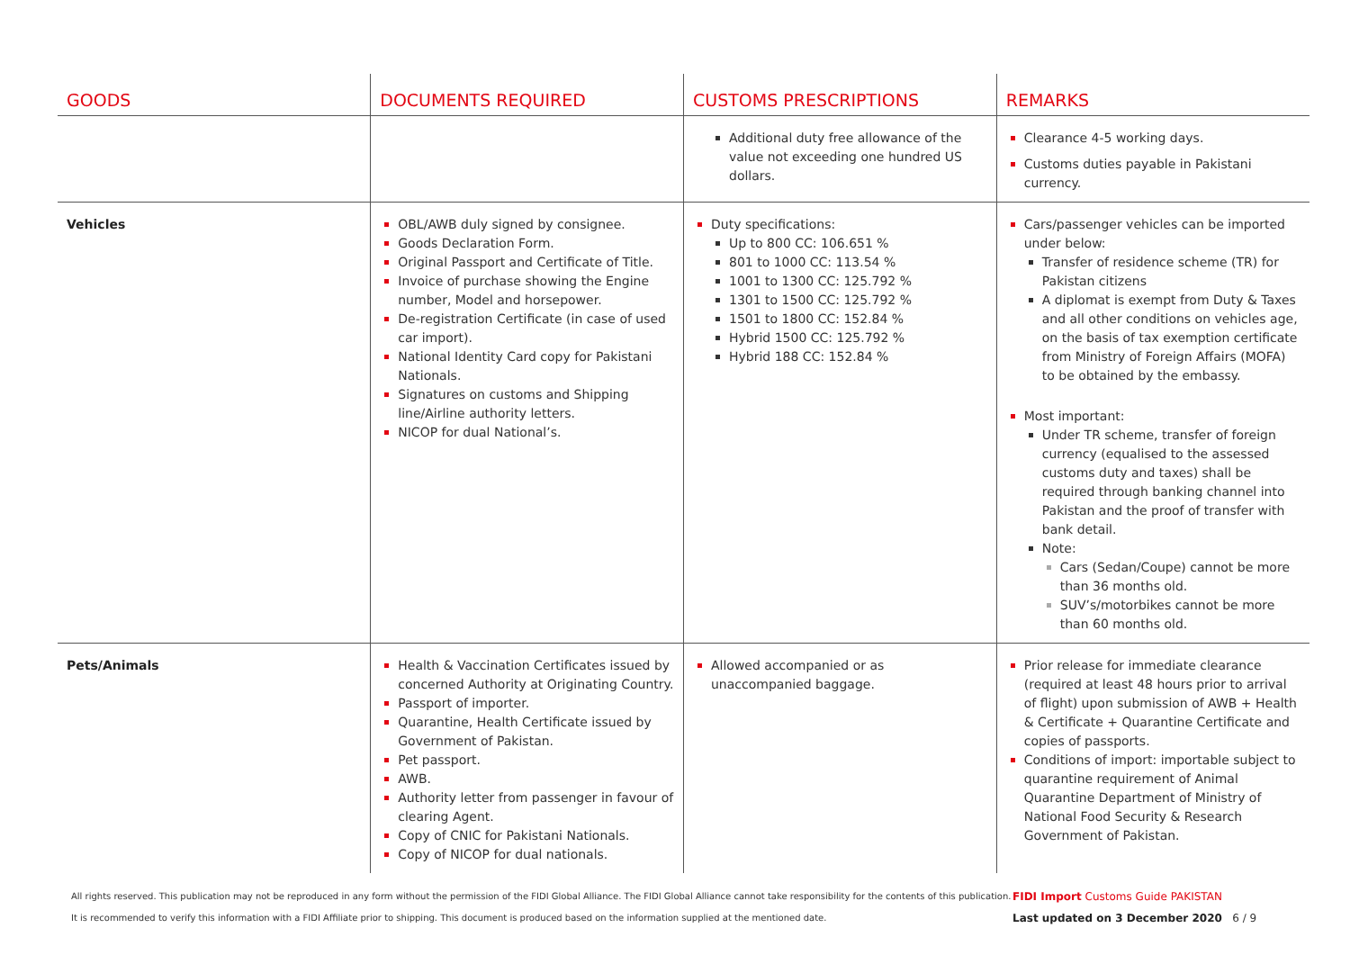| GOODS | DOCUMENTS REQUIRED | CUSTOMS PRESCRIPTIONS | REMARKS |
| --- | --- | --- | --- |
| | | Additional duty free allowance of the value not exceeding one hundred US dollars. | Clearance 4-5 working days. Customs duties payable in Pakistani currency. |
| Vehicles | OBL/AWB duly signed by consignee. Goods Declaration Form. Original Passport and Certificate of Title. Invoice of purchase showing the Engine number, Model and horsepower. De-registration Certificate (in case of used car import). National Identity Card copy for Pakistani Nationals. Signatures on customs and Shipping line/Airline authority letters. NICOP for dual National’s. | Duty specifications: Up to 800 CC: 106.651 % 801 to 1000 CC: 113.54 % 1001 to 1300 CC: 125.792 % 1301 to 1500 CC: 125.792 % 1501 to 1800 CC: 152.84 % Hybrid 1500 CC: 125.792 % Hybrid 188 CC: 152.84 % | Cars/passenger vehicles can be imported under below: Transfer of residence scheme (TR) for Pakistan citizens A diplomat is exempt from Duty & Taxes and all other conditions on vehicles age, on the basis of tax exemption certificate from Ministry of Foreign Affairs (MOFA) to be obtained by the embassy. Most important: Under TR scheme, transfer of foreign currency (equalised to the assessed customs duty and taxes) shall be required through banking channel into Pakistan and the proof of transfer with bank detail. Note: Cars (Sedan/Coupe) cannot be more than 36 months old. SUV’s/motorbikes cannot be more than 60 months old. |
| Pets/Animals | Health & Vaccination Certificates issued by concerned Authority at Originating Country. Passport of importer. Quarantine, Health Certificate issued by Government of Pakistan. Pet passport. AWB. Authority letter from passenger in favour of clearing Agent. Copy of CNIC for Pakistani Nationals. Copy of NICOP for dual nationals. | Allowed accompanied or as unaccompanied baggage. | Prior release for immediate clearance (required at least 48 hours prior to arrival of flight) upon submission of AWB + Health & Certificate + Quarantine Certificate and copies of passports. Conditions of import: importable subject to quarantine requirement of Animal Quarantine Department of Ministry of National Food Security & Research Government of Pakistan. |
All rights reserved. This publication may not be reproduced in any form without the permission of the FIDI Global Alliance. The FIDI Global Alliance cannot take responsibility for the contents of this publication. It is recommended to verify this information with a FIDI Affiliate prior to shipping. This document is produced based on the information supplied at the mentioned date.
FIDI Import Customs Guide PAKISTAN
Last updated on 3 December 2020 6 / 9